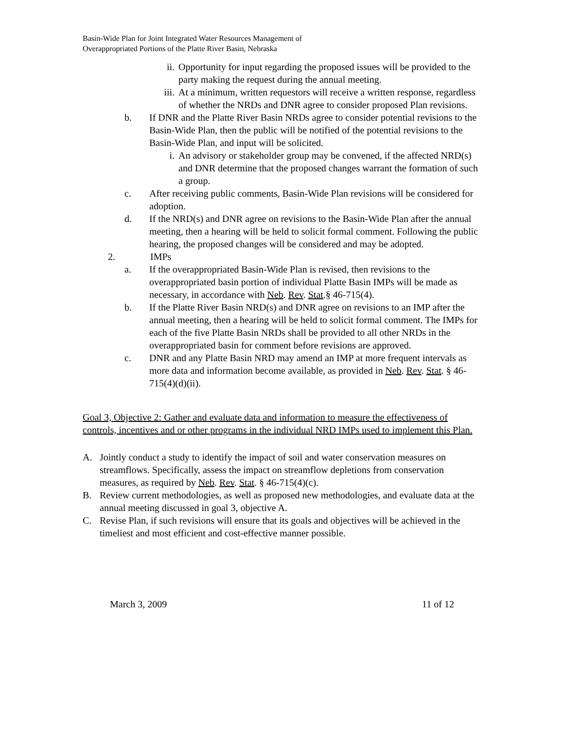Basin-Wide Plan for Joint Integrated Water Resources Management of
Overappropriated Portions of the Platte River Basin, Nebraska
ii. Opportunity for input regarding the proposed issues will be provided to the party making the request during the annual meeting.
iii. At a minimum, written requestors will receive a written response, regardless of whether the NRDs and DNR agree to consider proposed Plan revisions.
b. If DNR and the Platte River Basin NRDs agree to consider potential revisions to the Basin-Wide Plan, then the public will be notified of the potential revisions to the Basin-Wide Plan, and input will be solicited.
i. An advisory or stakeholder group may be convened, if the affected NRD(s) and DNR determine that the proposed changes warrant the formation of such a group.
c. After receiving public comments, Basin-Wide Plan revisions will be considered for adoption.
d. If the NRD(s) and DNR agree on revisions to the Basin-Wide Plan after the annual meeting, then a hearing will be held to solicit formal comment. Following the public hearing, the proposed changes will be considered and may be adopted.
2. IMPs
a. If the overappropriated Basin-Wide Plan is revised, then revisions to the overappropriated basin portion of individual Platte Basin IMPs will be made as necessary, in accordance with Neb. Rev. Stat.§ 46-715(4).
b. If the Platte River Basin NRD(s) and DNR agree on revisions to an IMP after the annual meeting, then a hearing will be held to solicit formal comment. The IMPs for each of the five Platte Basin NRDs shall be provided to all other NRDs in the overappropriated basin for comment before revisions are approved.
c. DNR and any Platte Basin NRD may amend an IMP at more frequent intervals as more data and information become available, as provided in Neb. Rev. Stat. § 46-715(4)(d)(ii).
Goal 3, Objective 2: Gather and evaluate data and information to measure the effectiveness of controls, incentives and or other programs in the individual NRD IMPs used to implement this Plan.
A. Jointly conduct a study to identify the impact of soil and water conservation measures on streamflows. Specifically, assess the impact on streamflow depletions from conservation measures, as required by Neb. Rev. Stat. § 46-715(4)(c).
B. Review current methodologies, as well as proposed new methodologies, and evaluate data at the annual meeting discussed in goal 3, objective A.
C. Revise Plan, if such revisions will ensure that its goals and objectives will be achieved in the timeliest and most efficient and cost-effective manner possible.
March 3, 2009 11 of 12